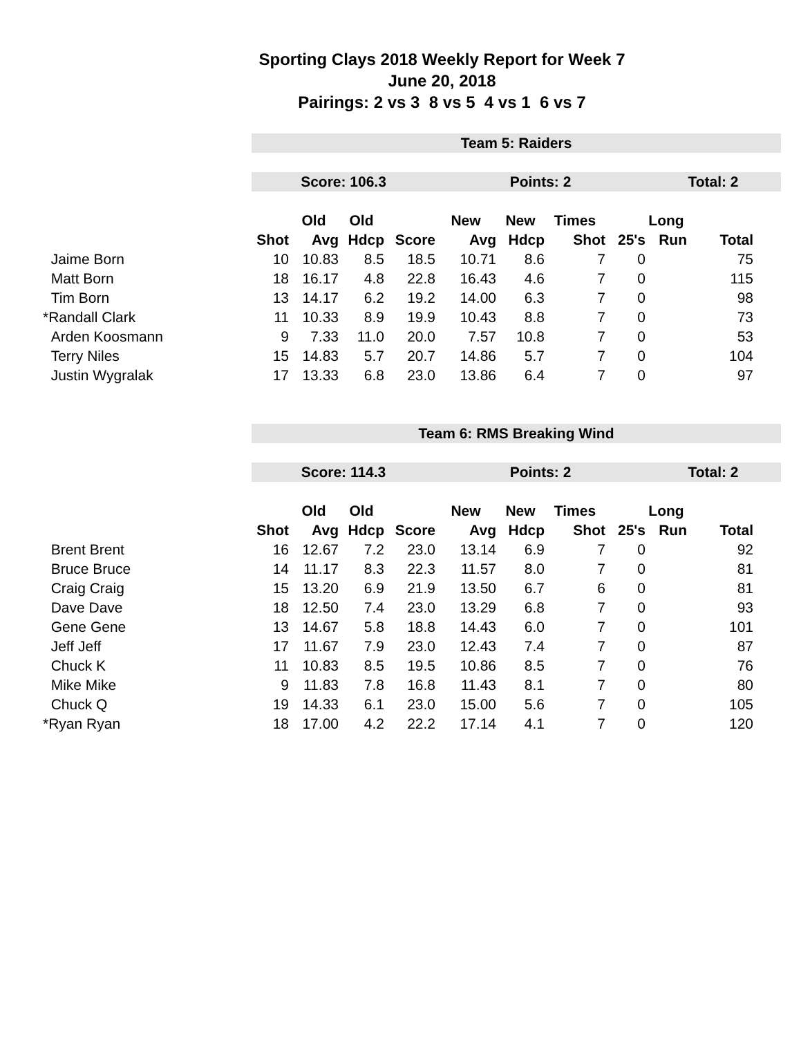Sporting Clays 2018 Weekly Report for Week 7
June 20, 2018
Pairings: 2 vs 3 8 vs 5 4 vs 1 6 vs 7
| | Team 5: Raiders | | | | | | | | | | |
| | Score: 106.3 | | | | Points: 2 | | | | Total: 2 | | |
| | | Old | Old | | New | New | Times | | Long | | |
| | Shot | Avg | Hdcp | Score | Avg | Hdcp | Shot | 25's | Run | Total | |
| Jaime Born | 10 | 10.83 | 8.5 | 18.5 | 10.71 | 8.6 | 7 | 0 | | 75 | |
| Matt Born | 18 | 16.17 | 4.8 | 22.8 | 16.43 | 4.6 | 7 | 0 | | 115 | |
| Tim Born | 13 | 14.17 | 6.2 | 19.2 | 14.00 | 6.3 | 7 | 0 | | 98 | |
| *Randall Clark | 11 | 10.33 | 8.9 | 19.9 | 10.43 | 8.8 | 7 | 0 | | 73 | |
| Arden Koosmann | 9 | 7.33 | 11.0 | 20.0 | 7.57 | 10.8 | 7 | 0 | | 53 | |
| Terry Niles | 15 | 14.83 | 5.7 | 20.7 | 14.86 | 5.7 | 7 | 0 | | 104 | |
| Justin Wygralak | 17 | 13.33 | 6.8 | 23.0 | 13.86 | 6.4 | 7 | 0 | | 97 | |
| | Team 6: RMS Breaking Wind | | | | | | | | | | |
| | Score: 114.3 | | | | Points: 2 | | | | Total: 2 | | |
| | | Old | Old | | New | New | Times | | Long | | |
| | Shot | Avg | Hdcp | Score | Avg | Hdcp | Shot | 25's | Run | Total | |
| Brent Brent | 16 | 12.67 | 7.2 | 23.0 | 13.14 | 6.9 | 7 | 0 | | 92 | |
| Bruce Bruce | 14 | 11.17 | 8.3 | 22.3 | 11.57 | 8.0 | 7 | 0 | | 81 | |
| Craig Craig | 15 | 13.20 | 6.9 | 21.9 | 13.50 | 6.7 | 6 | 0 | | 81 | |
| Dave Dave | 18 | 12.50 | 7.4 | 23.0 | 13.29 | 6.8 | 7 | 0 | | 93 | |
| Gene Gene | 13 | 14.67 | 5.8 | 18.8 | 14.43 | 6.0 | 7 | 0 | | 101 | |
| Jeff Jeff | 17 | 11.67 | 7.9 | 23.0 | 12.43 | 7.4 | 7 | 0 | | 87 | |
| Chuck K | 11 | 10.83 | 8.5 | 19.5 | 10.86 | 8.5 | 7 | 0 | | 76 | |
| Mike Mike | 9 | 11.83 | 7.8 | 16.8 | 11.43 | 8.1 | 7 | 0 | | 80 | |
| Chuck Q | 19 | 14.33 | 6.1 | 23.0 | 15.00 | 5.6 | 7 | 0 | | 105 | |
| *Ryan Ryan | 18 | 17.00 | 4.2 | 22.2 | 17.14 | 4.1 | 7 | 0 | | 120 | |